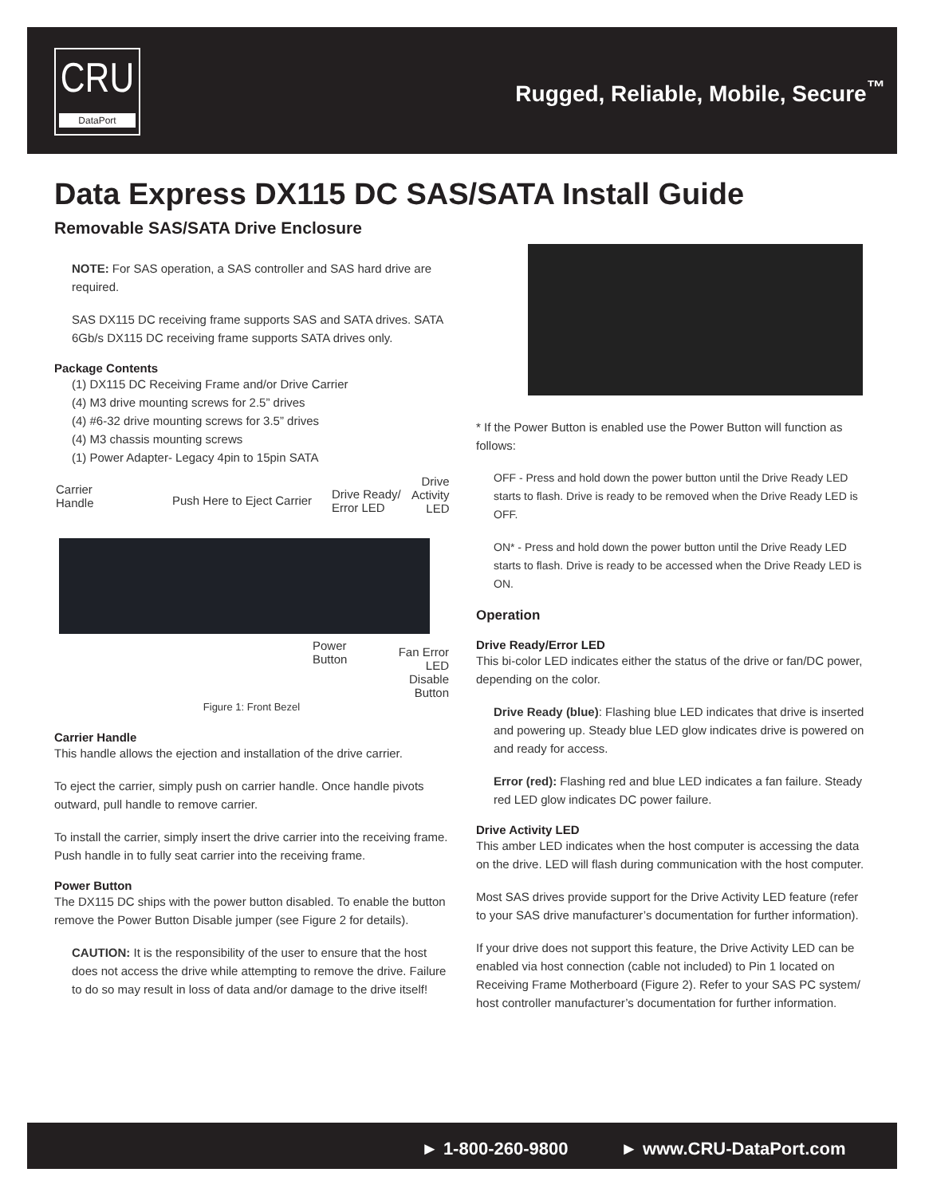CRU
DataPort
Rugged, Reliable, Mobile, Secure<sup>™</sup>
Data Express DX115 DC SAS/SATA Install Guide
Removable SAS/SATA Drive Enclosure
NOTE: For SAS operation, a SAS controller and SAS hard drive are required.
SAS DX115 DC receiving frame supports SAS and SATA drives. SATA 6Gb/s DX115 DC receiving frame supports SATA drives only.
Package Contents
(1) DX115 DC Receiving Frame and/or Drive Carrier
(4) M3 drive mounting screws for 2.5” drives
(4) #6-32 drive mounting screws for 3.5” drives
(4) M3 chassis mounting screws
(1) Power Adapter- Legacy 4pin to 15pin SATA
Carrier
Handle Push Here to Eject Carrier Drive Ready/
Error LED
Drive
Activity
LED
Power
Button
Fan Error LED
Disable Button
Figure 1: Front Bezel
Carrier Handle
This handle allows the ejection and installation of the drive carrier.
To eject the carrier, simply push on carrier handle. Once handle pivots outward, pull handle to remove carrier.
To install the carrier, simply insert the drive carrier into the receiving frame. Push handle in to fully seat carrier into the receiving frame.
Power Button
The DX115 DC ships with the power button disabled. To enable the button remove the Power Button Disable jumper (see Figure 2 for details).
CAUTION: It is the responsibility of the user to ensure that the host does not access the drive while attempting to remove the drive. Failure to do so may result in loss of data and/or damage to the drive itself!
* If the Power Button is enabled use the Power Button will function as follows:
OFF - Press and hold down the power button until the Drive Ready LED starts to flash. Drive is ready to be removed when the Drive Ready LED is OFF.
ON* - Press and hold down the power button until the Drive Ready LED starts to flash. Drive is ready to be accessed when the Drive Ready LED is ON.
Operation
Drive Ready/Error LED
This bi-color LED indicates either the status of the drive or fan/DC power, depending on the color.
Drive Ready (blue): Flashing blue LED indicates that drive is inserted and powering up. Steady blue LED glow indicates drive is powered on and ready for access.
Error (red): Flashing red and blue LED indicates a fan failure. Steady red LED glow indicates DC power failure.
Drive Activity LED
This amber LED indicates when the host computer is accessing the data on the drive. LED will flash during communication with the host computer.
Most SAS drives provide support for the Drive Activity LED feature (refer to your SAS drive manufacturer’s documentation for further information).
If your drive does not support this feature, the Drive Activity LED can be enabled via host connection (cable not included) to Pin 1 located on Receiving Frame Motherboard (Figure 2). Refer to your SAS PC system/ host controller manufacturer’s documentation for further information.
► 1-800-260-9800 ► www.CRU-DataPort.com